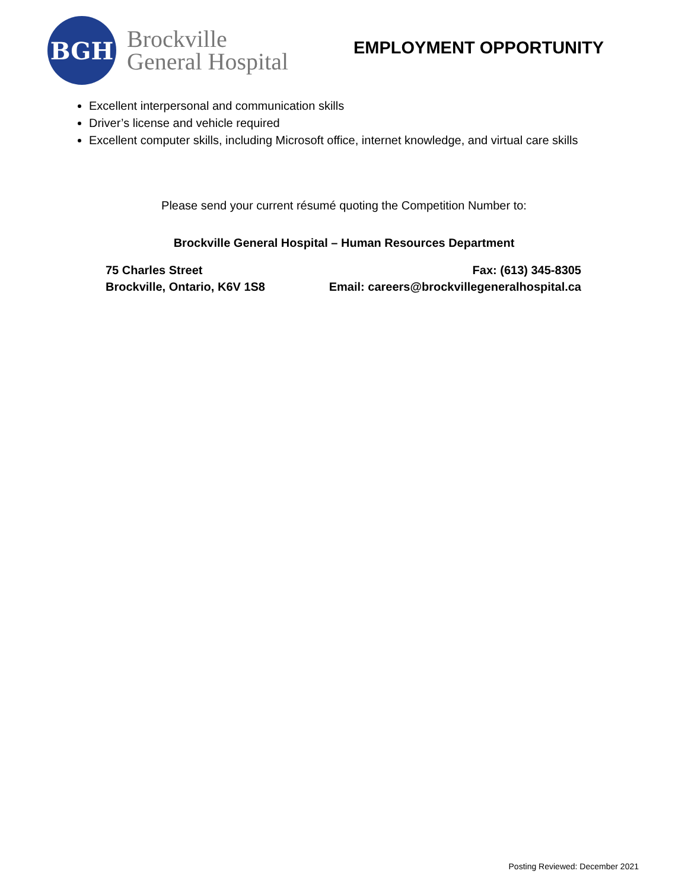BGH
Brockville
General Hospital
EMPLOYMENT OPPORTUNITY
Excellent interpersonal and communication skills
Driver’s license and vehicle required
Excellent computer skills, including Microsoft office, internet knowledge, and virtual care skills
Please send your current résumé quoting the Competition Number to:
Brockville General Hospital – Human Resources Department
75 Charles Street
Brockville, Ontario, K6V 1S8
Fax: (613) 345-8305
Email: careers@brockvillegeneralhospital.ca
Posting Reviewed: December 2021